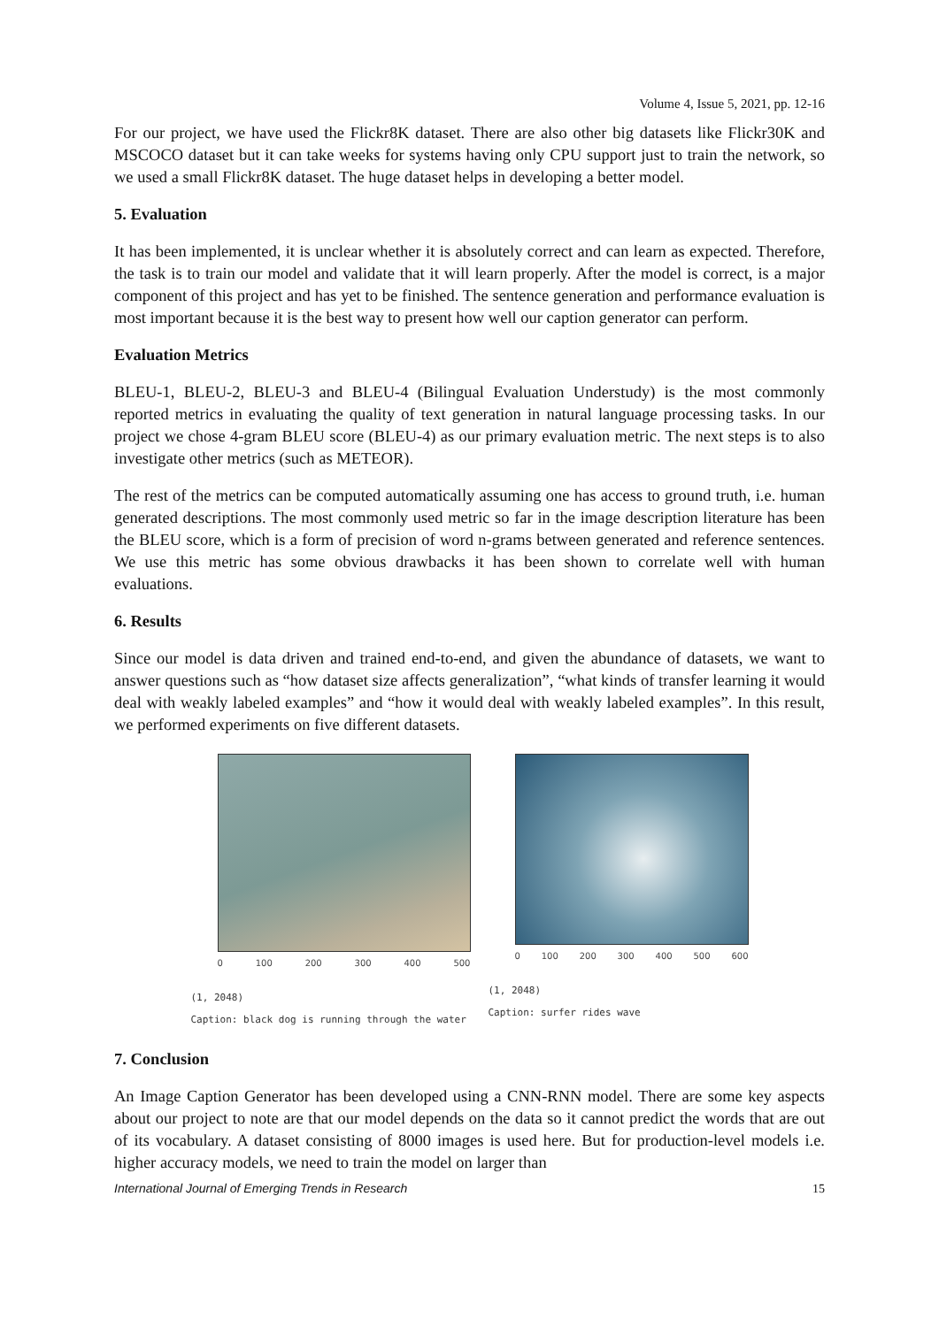Volume 4, Issue 5, 2021, pp. 12-16
For our project, we have used the Flickr8K dataset. There are also other big datasets like Flickr30K and MSCOCO dataset but it can take weeks for systems having only CPU support just to train the network, so we used a small Flickr8K dataset. The huge dataset helps in developing a better model.
5. Evaluation
It has been implemented, it is unclear whether it is absolutely correct and can learn as expected. Therefore, the task is to train our model and validate that it will learn properly. After the model is correct, is a major component of this project and has yet to be finished. The sentence generation and performance evaluation is most important because it is the best way to present how well our caption generator can perform.
Evaluation Metrics
BLEU-1, BLEU-2, BLEU-3 and BLEU-4 (Bilingual Evaluation Understudy) is the most commonly reported metrics in evaluating the quality of text generation in natural language processing tasks. In our project we chose 4-gram BLEU score (BLEU-4) as our primary evaluation metric. The next steps is to also investigate other metrics (such as METEOR).
The rest of the metrics can be computed automatically assuming one has access to ground truth, i.e. human generated descriptions. The most commonly used metric so far in the image description literature has been the BLEU score, which is a form of precision of word n-grams between generated and reference sentences. We use this metric has some obvious drawbacks it has been shown to correlate well with human evaluations.
6. Results
Since our model is data driven and trained end-to-end, and given the abundance of datasets, we want to answer questions such as “how dataset size affects generalization”, “what kinds of transfer learning it would deal with weakly labeled examples” and “how it would deal with weakly labeled examples”. In this result, we performed experiments on five different datasets.
0 100 200 300 400 500
(1, 2048)
Caption: black dog is running through the water
0 100 200 300 400 500 600
(1, 2048)
Caption: surfer rides wave
7. Conclusion
An Image Caption Generator has been developed using a CNN-RNN model. There are some key aspects about our project to note are that our model depends on the data so it cannot predict the words that are out of its vocabulary. A dataset consisting of 8000 images is used here. But for production-level models i.e. higher accuracy models, we need to train the model on larger than
International Journal of Emerging Trends in Research 15